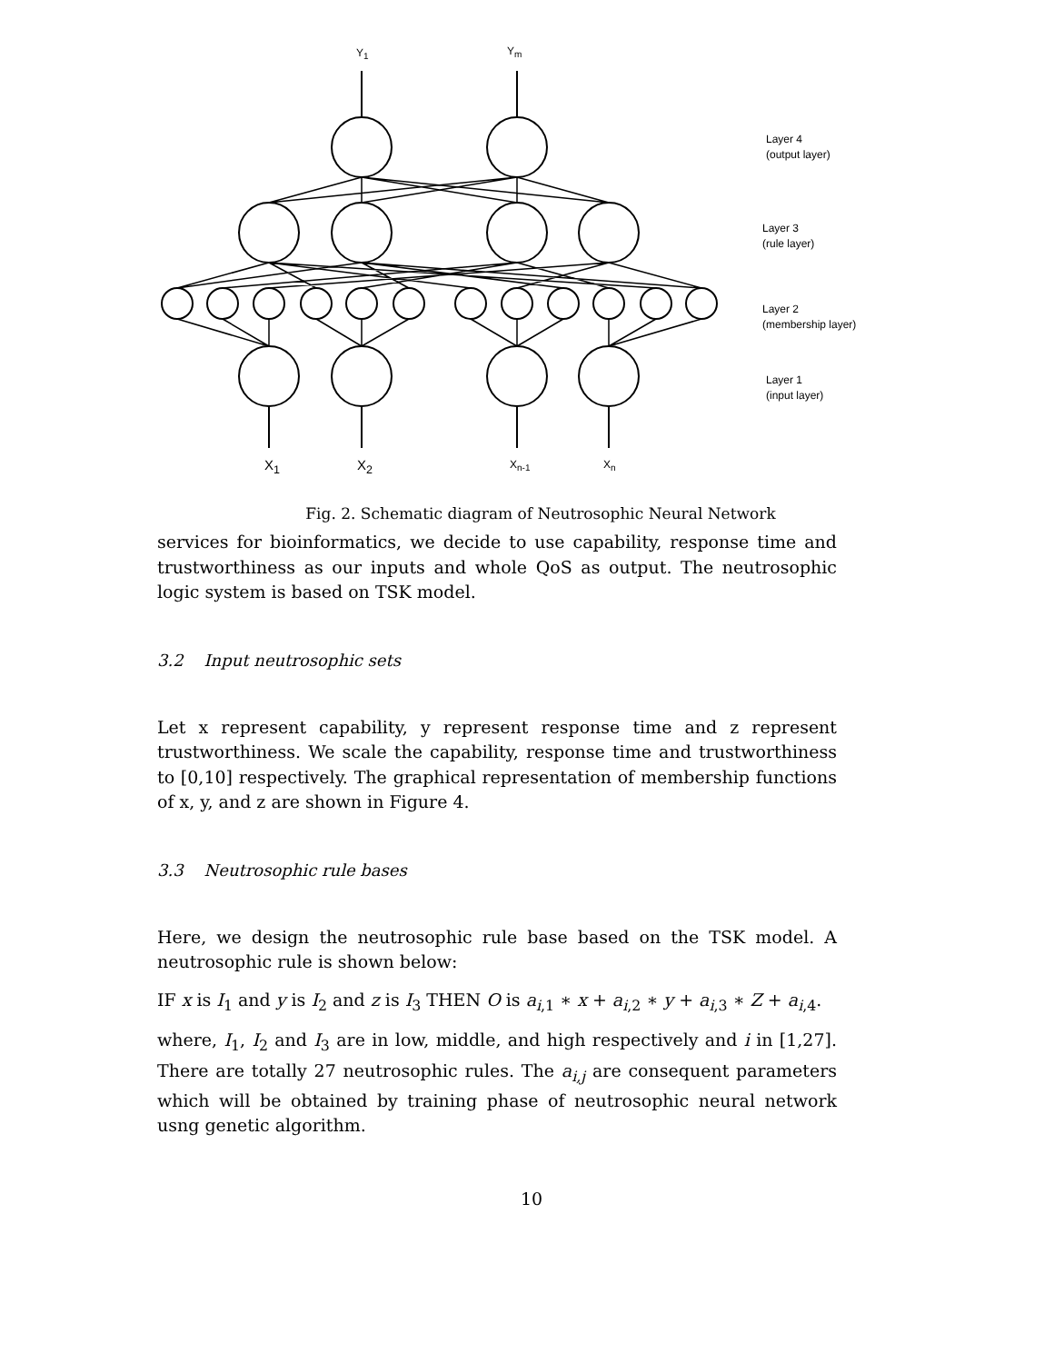Y<sub>1</sub> Y<sub>m</sub>
Layer 4
(output layer)
Layer 3
(rule layer)
Layer 2
(membership layer)
Layer 1
(input layer)
X<sub>1</sub> X<sub>2</sub> X<sub>n-1</sub> X<sub>n</sub>
Fig. 2. Schematic diagram of Neutrosophic Neural Network
services for bioinformatics, we decide to use capability, response time and trustworthiness as our inputs and whole QoS as output. The neutrosophic logic system is based on TSK model.
3.2 Input neutrosophic sets
Let x represent capability, y represent response time and z represent trustworthiness. We scale the capability, response time and trustworthiness to [0,10] respectively. The graphical representation of membership functions of x, y, and z are shown in Figure 4.
3.3 Neutrosophic rule bases
Here, we design the neutrosophic rule base based on the TSK model. A neutrosophic rule is shown below:
IF x is I<sub>1</sub> and y is I<sub>2</sub> and z is I<sub>3</sub> THEN O is a<sub>i,1</sub> ∗ x + a<sub>i,2</sub> ∗ y + a<sub>i,3</sub> ∗ Z + a<sub>i,4</sub>.
where, I<sub>1</sub>, I<sub>2</sub> and I<sub>3</sub> are in low, middle, and high respectively and i in [1,27]. There are totally 27 neutrosophic rules. The a<sub>i,j</sub> are consequent parameters which will be obtained by training phase of neutrosophic neural network usng genetic algorithm.
10